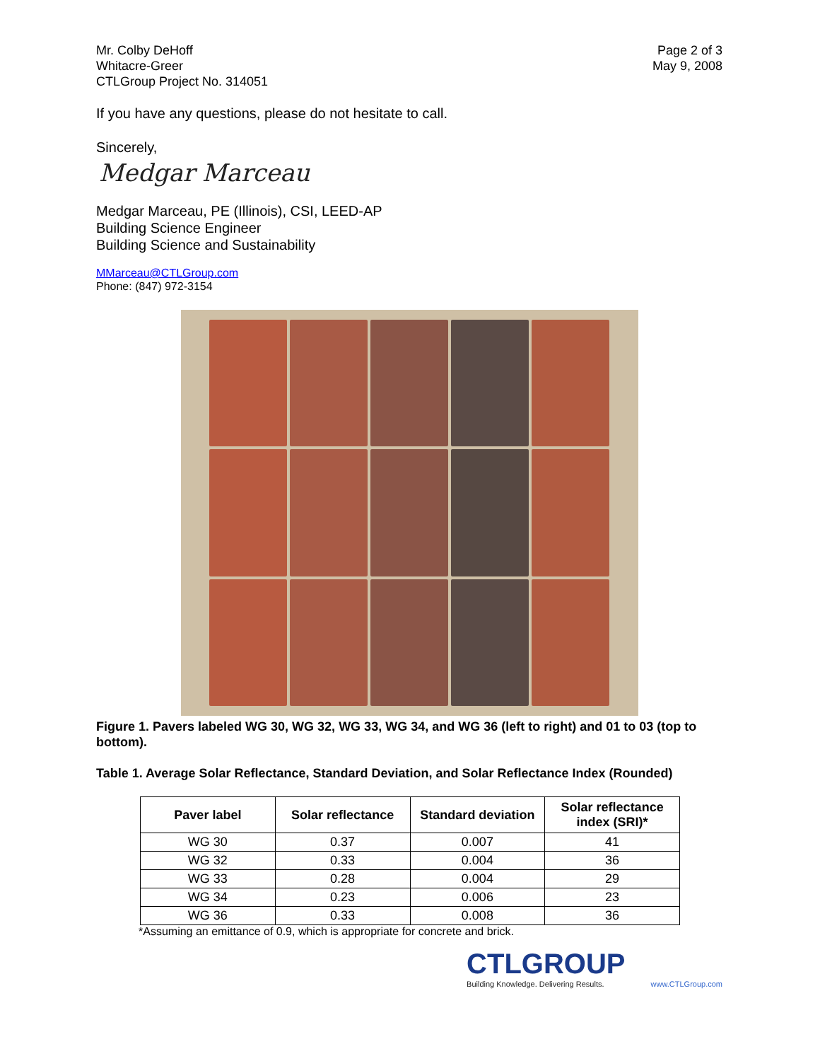Mr. Colby DeHoff
Whitacre-Greer
CTLGroup Project No. 314051
Page 2 of 3
May 9, 2008
If you have any questions, please do not hesitate to call.
Sincerely,
Medgar Marceau
Medgar Marceau, PE (Illinois), CSI, LEED-AP
Building Science Engineer
Building Science and Sustainability
MMarceau@CTLGroup.com
Phone: (847) 972-3154
Figure 1. Pavers labeled WG 30, WG 32, WG 33, WG 34, and WG 36 (left to right) and 01 to 03 (top to bottom).
Table 1. Average Solar Reflectance, Standard Deviation, and Solar Reflectance Index (Rounded)
| Paver label | Solar reflectance | Standard deviation | Solar reflectance index (SRI)* |
| --- | --- | --- | --- |
| WG 30 | 0.37 | 0.007 | 41 |
| WG 32 | 0.33 | 0.004 | 36 |
| WG 33 | 0.28 | 0.004 | 29 |
| WG 34 | 0.23 | 0.006 | 23 |
| WG 36 | 0.33 | 0.008 | 36 |
*Assuming an emittance of 0.9, which is appropriate for concrete and brick.
CTLGROUP
Building Knowledge. Delivering Results.
www.CTLGroup.com